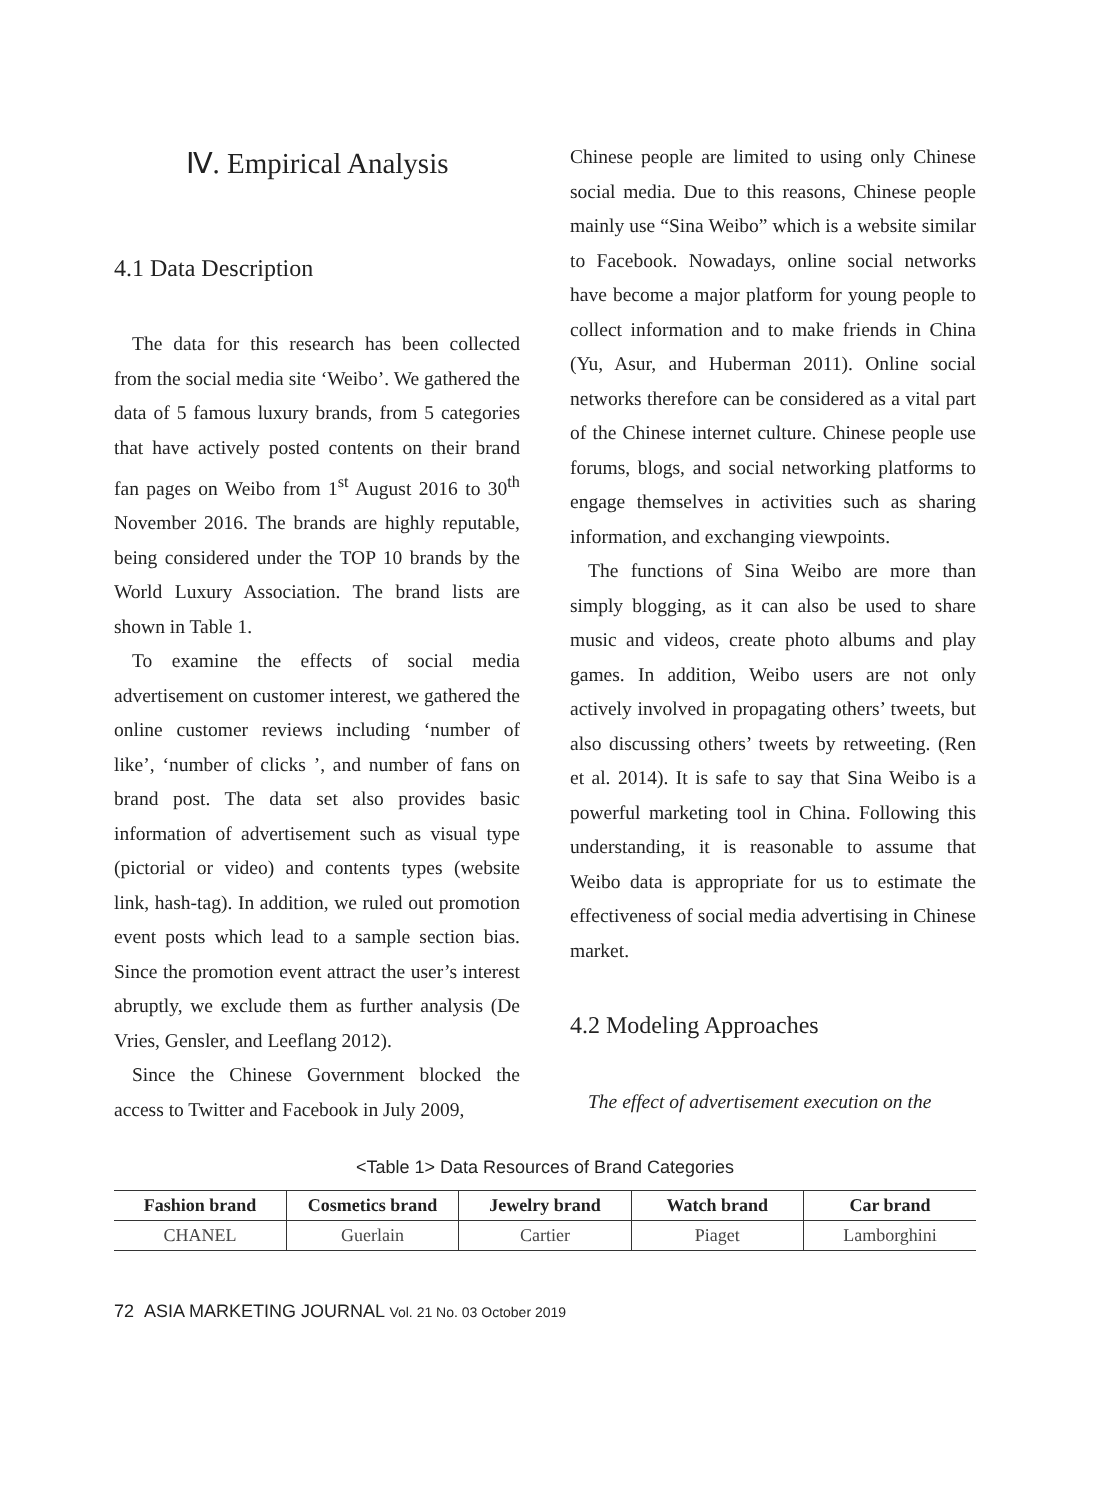Ⅳ. Empirical Analysis
4.1 Data Description
The data for this research has been collected from the social media site ‘Weibo’. We gathered the data of 5 famous luxury brands, from 5 categories that have actively posted contents on their brand fan pages on Weibo from 1<sup>st</sup> August 2016 to 30<sup>th</sup> November 2016. The brands are highly reputable, being considered under the TOP 10 brands by the World Luxury Association. The brand lists are shown in Table 1.
To examine the effects of social media advertisement on customer interest, we gathered the online customer reviews including ‘number of like’, ‘number of clicks ’, and number of fans on brand post. The data set also provides basic information of advertisement such as visual type (pictorial or video) and contents types (website link, hash-tag). In addition, we ruled out promotion event posts which lead to a sample section bias. Since the promotion event attract the user’s interest abruptly, we exclude them as further analysis (De Vries, Gensler, and Leeflang 2012).
Since the Chinese Government blocked the access to Twitter and Facebook in July 2009,
Chinese people are limited to using only Chinese social media. Due to this reasons, Chinese people mainly use “Sina Weibo” which is a website similar to Facebook. Nowadays, online social networks have become a major platform for young people to collect information and to make friends in China (Yu, Asur, and Huberman 2011). Online social networks therefore can be considered as a vital part of the Chinese internet culture. Chinese people use forums, blogs, and social networking platforms to engage themselves in activities such as sharing information, and exchanging viewpoints.
The functions of Sina Weibo are more than simply blogging, as it can also be used to share music and videos, create photo albums and play games. In addition, Weibo users are not only actively involved in propagating others’ tweets, but also discussing others’ tweets by retweeting. (Ren et al. 2014). It is safe to say that Sina Weibo is a powerful marketing tool in China. Following this understanding, it is reasonable to assume that Weibo data is appropriate for us to estimate the effectiveness of social media advertising in Chinese market.
4.2 Modeling Approaches
The effect of advertisement execution on the
<Table 1> Data Resources of Brand Categories
| Fashion brand | Cosmetics brand | Jewelry brand | Watch brand | Car brand |
| --- | --- | --- | --- | --- |
| CHANEL | Guerlain | Cartier | Piaget | Lamborghini |
72 ASIA MARKETING JOURNAL Vol. 21 No. 03 October 2019